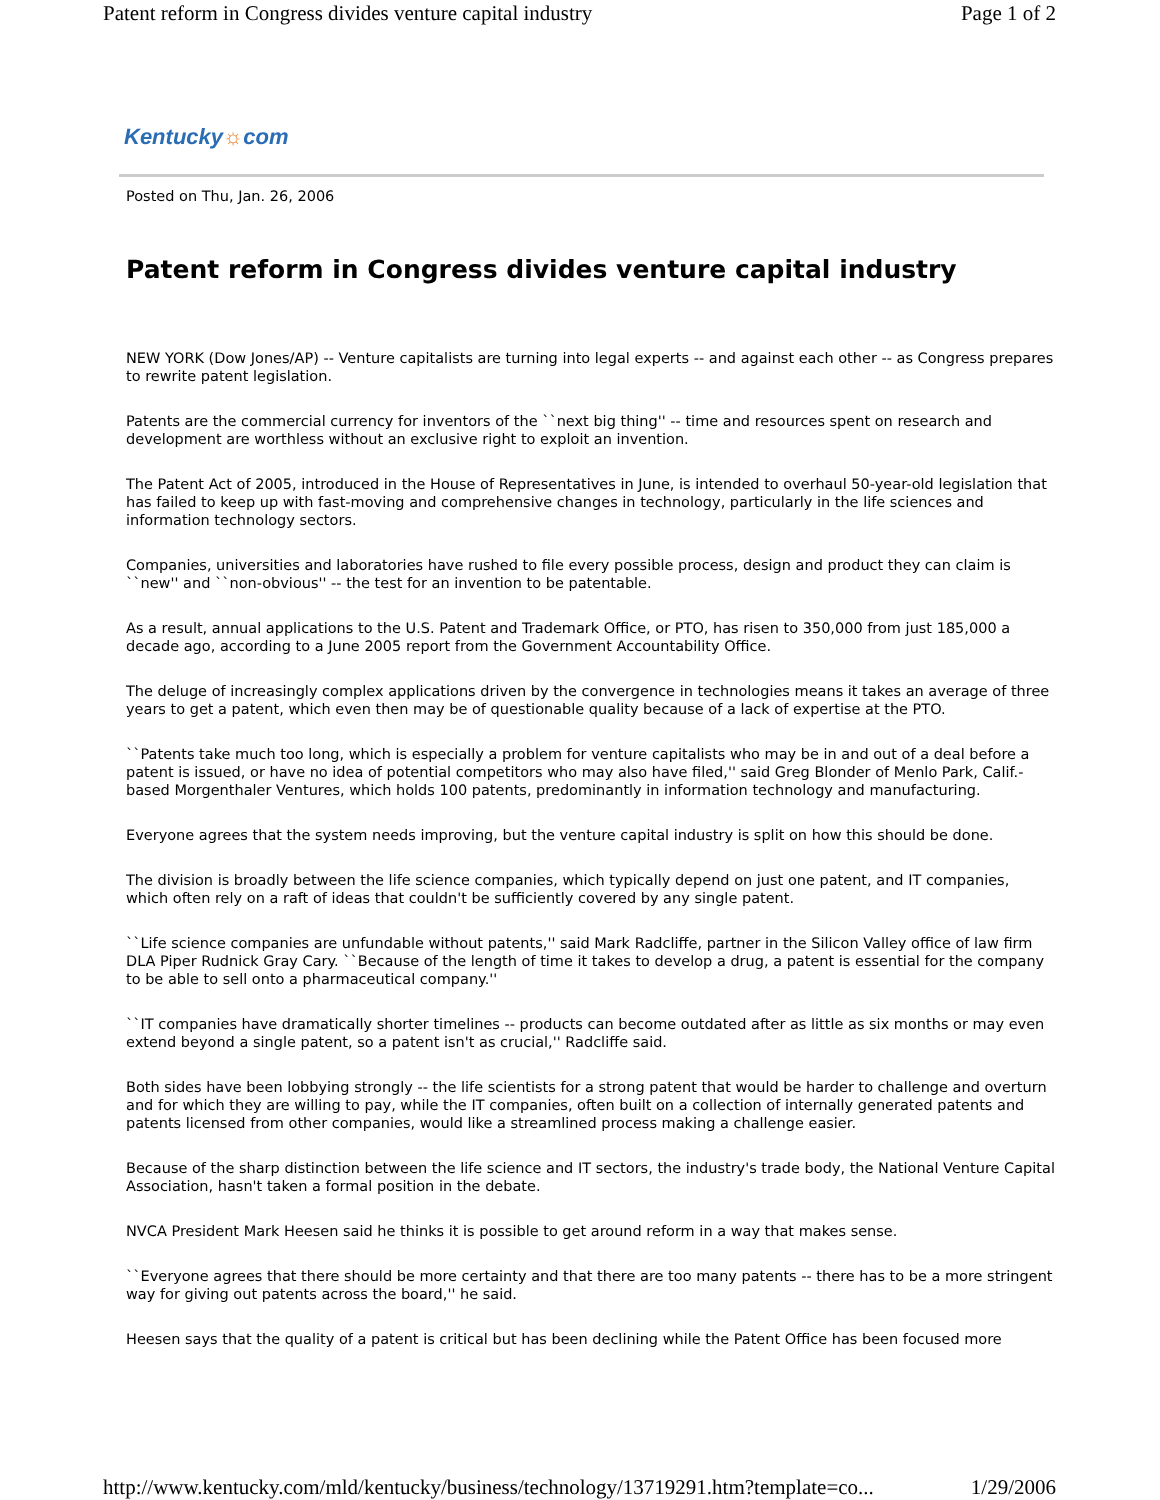Patent reform in Congress divides venture capital industry Page 1 of 2
Kentucky☼com
Posted on Thu, Jan. 26, 2006
Patent reform in Congress divides venture capital industry
NEW YORK (Dow Jones/AP) -- Venture capitalists are turning into legal experts -- and against each other -- as Congress prepares to rewrite patent legislation.
Patents are the commercial currency for inventors of the ``next big thing'' -- time and resources spent on research and development are worthless without an exclusive right to exploit an invention.
The Patent Act of 2005, introduced in the House of Representatives in June, is intended to overhaul 50-year-old legislation that has failed to keep up with fast-moving and comprehensive changes in technology, particularly in the life sciences and information technology sectors.
Companies, universities and laboratories have rushed to file every possible process, design and product they can claim is ``new'' and ``non-obvious'' -- the test for an invention to be patentable.
As a result, annual applications to the U.S. Patent and Trademark Office, or PTO, has risen to 350,000 from just 185,000 a decade ago, according to a June 2005 report from the Government Accountability Office.
The deluge of increasingly complex applications driven by the convergence in technologies means it takes an average of three years to get a patent, which even then may be of questionable quality because of a lack of expertise at the PTO.
``Patents take much too long, which is especially a problem for venture capitalists who may be in and out of a deal before a patent is issued, or have no idea of potential competitors who may also have filed,'' said Greg Blonder of Menlo Park, Calif.-based Morgenthaler Ventures, which holds 100 patents, predominantly in information technology and manufacturing.
Everyone agrees that the system needs improving, but the venture capital industry is split on how this should be done.
The division is broadly between the life science companies, which typically depend on just one patent, and IT companies, which often rely on a raft of ideas that couldn't be sufficiently covered by any single patent.
``Life science companies are unfundable without patents,'' said Mark Radcliffe, partner in the Silicon Valley office of law firm DLA Piper Rudnick Gray Cary. ``Because of the length of time it takes to develop a drug, a patent is essential for the company to be able to sell onto a pharmaceutical company.''
``IT companies have dramatically shorter timelines -- products can become outdated after as little as six months or may even extend beyond a single patent, so a patent isn't as crucial,'' Radcliffe said.
Both sides have been lobbying strongly -- the life scientists for a strong patent that would be harder to challenge and overturn and for which they are willing to pay, while the IT companies, often built on a collection of internally generated patents and patents licensed from other companies, would like a streamlined process making a challenge easier.
Because of the sharp distinction between the life science and IT sectors, the industry's trade body, the National Venture Capital Association, hasn't taken a formal position in the debate.
NVCA President Mark Heesen said he thinks it is possible to get around reform in a way that makes sense.
``Everyone agrees that there should be more certainty and that there are too many patents -- there has to be a more stringent way for giving out patents across the board,'' he said.
Heesen says that the quality of a patent is critical but has been declining while the Patent Office has been focused more
http://www.kentucky.com/mld/kentucky/business/technology/13719291.htm?template=co... 1/29/2006